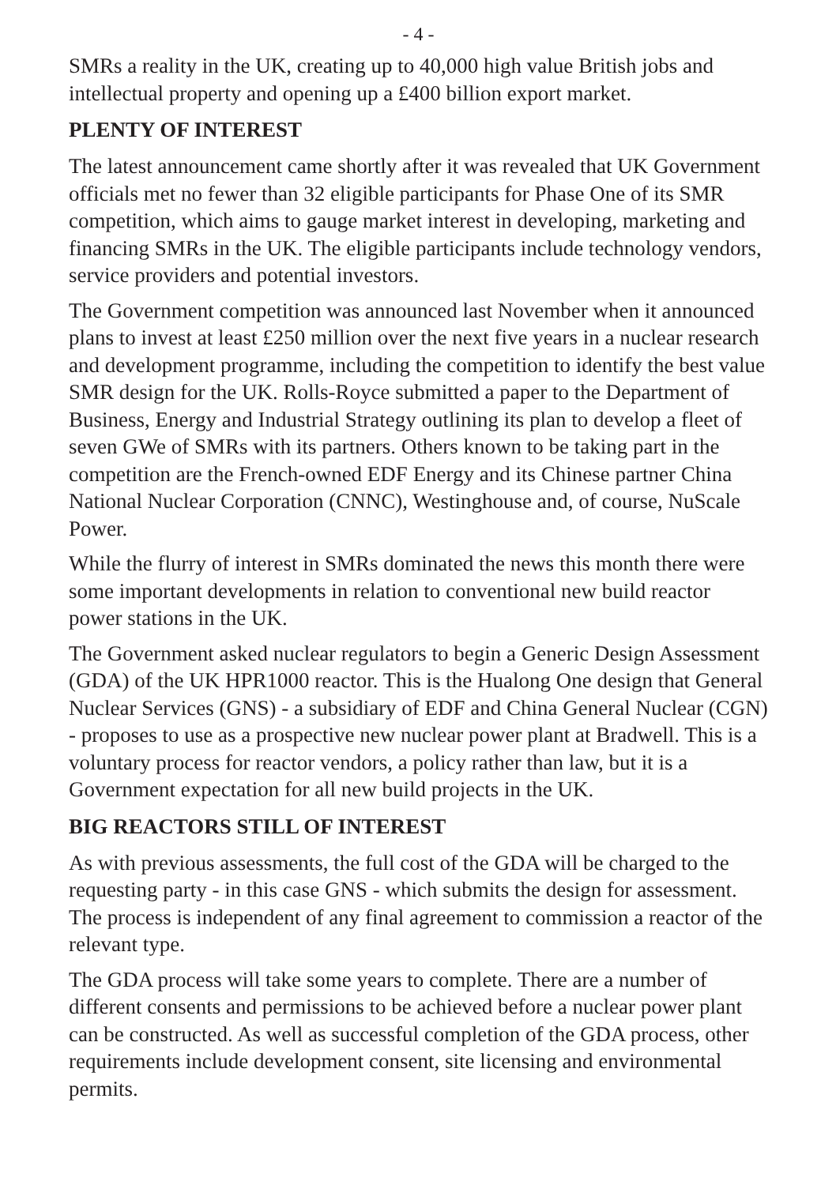- 4 -
SMRs a reality in the UK, creating up to 40,000 high value British jobs and intellectual property and opening up a £400 billion export market.
PLENTY OF INTEREST
The latest announcement came shortly after it was revealed that UK Government officials met no fewer than 32 eligible participants for Phase One of its SMR competition, which aims to gauge market interest in developing, marketing and financing SMRs in the UK. The eligible participants include technology vendors, service providers and potential investors.
The Government competition was announced last November when it announced plans to invest at least £250 million over the next five years in a nuclear research and development programme, including the competition to identify the best value SMR design for the UK. Rolls-Royce submitted a paper to the Department of Business, Energy and Industrial Strategy outlining its plan to develop a fleet of seven GWe of SMRs with its partners. Others known to be taking part in the competition are the French-owned EDF Energy and its Chinese partner China National Nuclear Corporation (CNNC), Westinghouse and, of course, NuScale Power.
While the flurry of interest in SMRs dominated the news this month there were some important developments in relation to conventional new build reactor power stations in the UK.
The Government asked nuclear regulators to begin a Generic Design Assessment (GDA) of the UK HPR1000 reactor. This is the Hualong One design that General Nuclear Services (GNS) - a subsidiary of EDF and China General Nuclear (CGN) - proposes to use as a prospective new nuclear power plant at Bradwell. This is a voluntary process for reactor vendors, a policy rather than law, but it is a Government expectation for all new build projects in the UK.
BIG REACTORS STILL OF INTEREST
As with previous assessments, the full cost of the GDA will be charged to the requesting party - in this case GNS - which submits the design for assessment. The process is independent of any final agreement to commission a reactor of the relevant type.
The GDA process will take some years to complete. There are a number of different consents and permissions to be achieved before a nuclear power plant can be constructed. As well as successful completion of the GDA process, other requirements include development consent, site licensing and environmental permits.